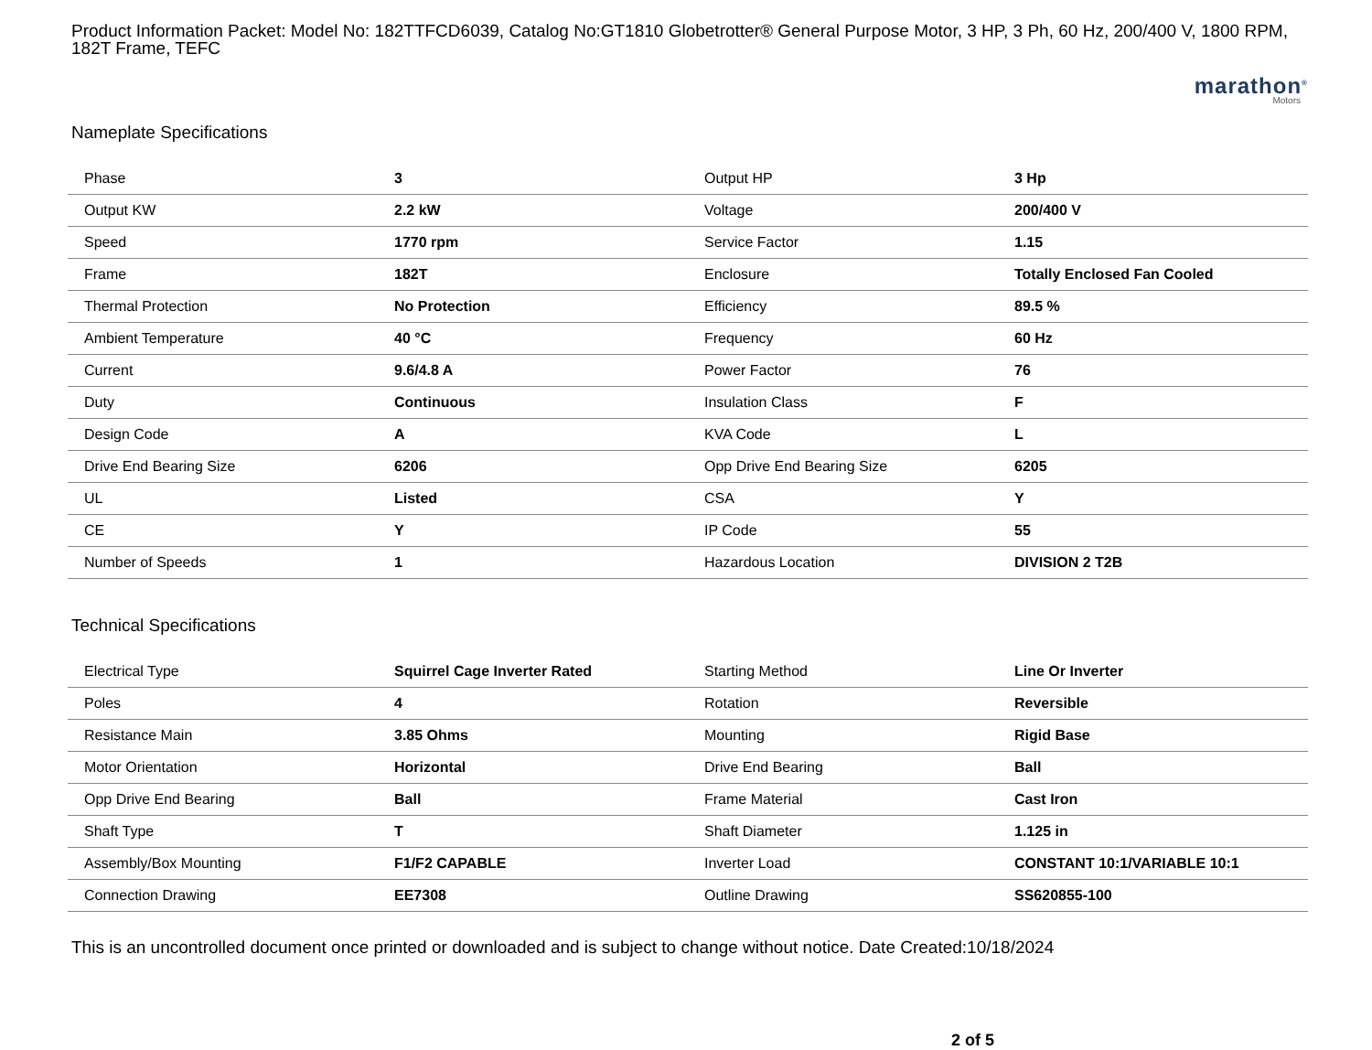Product Information Packet: Model No: 182TTFCD6039, Catalog No:GT1810 Globetrotter® General Purpose Motor, 3 HP, 3 Ph, 60 Hz, 200/400 V, 1800 RPM, 182T Frame, TEFC
marathon<sup>®</sup>
Motors
Nameplate Specifications
| Phase | 3 | Output HP | 3 Hp |
| Output KW | 2.2 kW | Voltage | 200/400 V |
| Speed | 1770 rpm | Service Factor | 1.15 |
| Frame | 182T | Enclosure | Totally Enclosed Fan Cooled |
| Thermal Protection | No Protection | Efficiency | 89.5 % |
| Ambient Temperature | 40 °C | Frequency | 60 Hz |
| Current | 9.6/4.8 A | Power Factor | 76 |
| Duty | Continuous | Insulation Class | F |
| Design Code | A | KVA Code | L |
| Drive End Bearing Size | 6206 | Opp Drive End Bearing Size | 6205 |
| UL | Listed | CSA | Y |
| CE | Y | IP Code | 55 |
| Number of Speeds | 1 | Hazardous Location | DIVISION 2 T2B |
Technical Specifications
| Electrical Type | Squirrel Cage Inverter Rated | Starting Method | Line Or Inverter |
| Poles | 4 | Rotation | Reversible |
| Resistance Main | 3.85 Ohms | Mounting | Rigid Base |
| Motor Orientation | Horizontal | Drive End Bearing | Ball |
| Opp Drive End Bearing | Ball | Frame Material | Cast Iron |
| Shaft Type | T | Shaft Diameter | 1.125 in |
| Assembly/Box Mounting | F1/F2 CAPABLE | Inverter Load | CONSTANT 10:1/VARIABLE 10:1 |
| Connection Drawing | EE7308 | Outline Drawing | SS620855-100 |
This is an uncontrolled document once printed or downloaded and is subject to change without notice. Date Created:10/18/2024
2 of 5